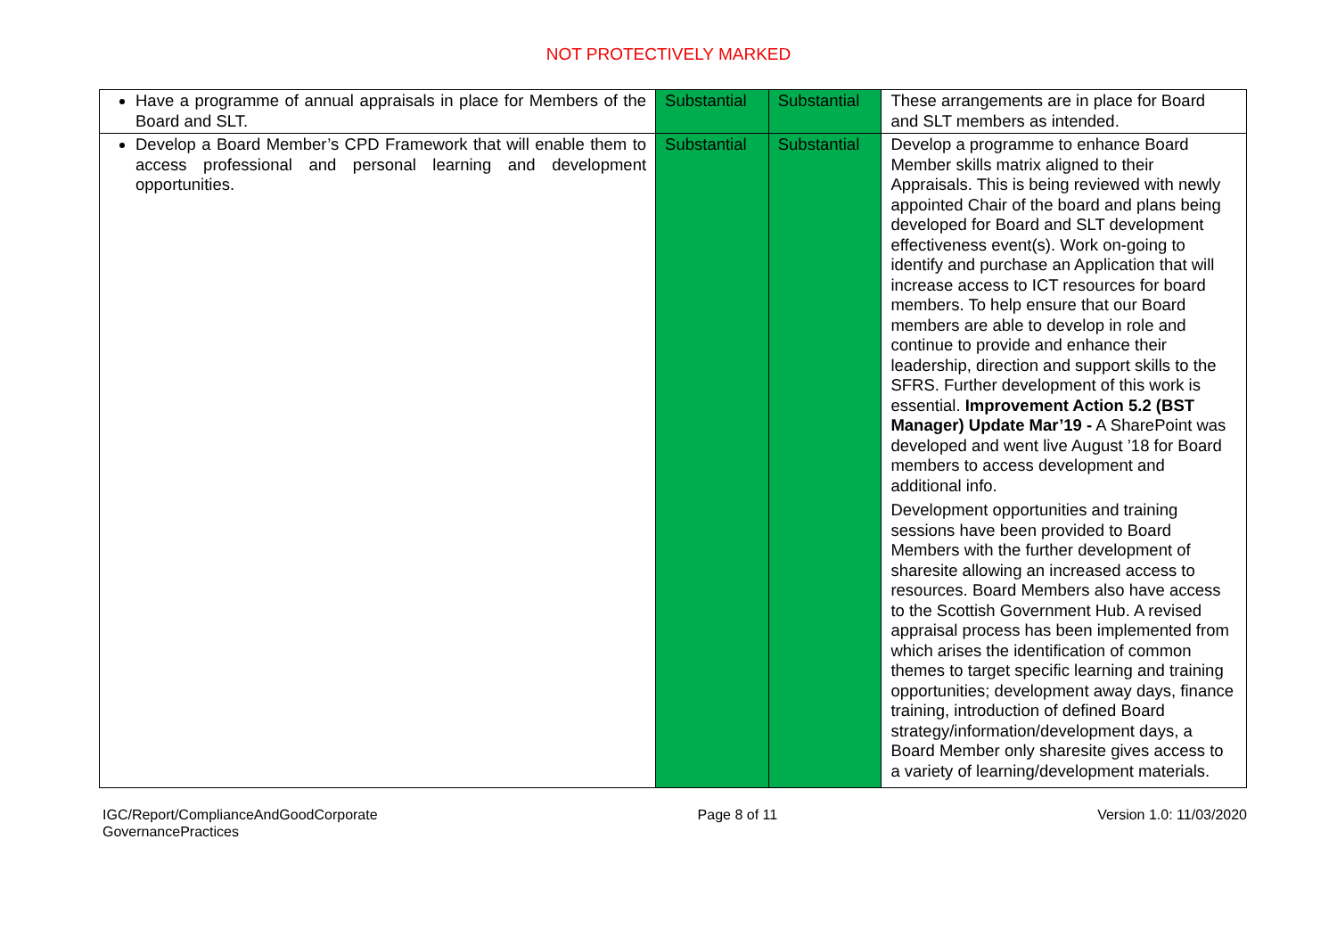NOT PROTECTIVELY MARKED
| Have a programme of annual appraisals in place for Members of the Board and SLT. | Substantial | Substantial | These arrangements are in place for Board and SLT members as intended. |
| Develop a Board Member’s CPD Framework that will enable them to access professional and personal learning and development opportunities. | Substantial | Substantial | Develop a programme to enhance Board Member skills matrix aligned to their Appraisals. This is being reviewed with newly appointed Chair of the board and plans being developed for Board and SLT development effectiveness event(s). Work on-going to identify and purchase an Application that will increase access to ICT resources for board members. To help ensure that our Board members are able to develop in role and continue to provide and enhance their leadership, direction and support skills to the SFRS. Further development of this work is essential. Improvement Action 5.2 (BST Manager) Update Mar’19 - A SharePoint was developed and went live August ’18 for Board members to access development and additional info. Development opportunities and training sessions have been provided to Board Members with the further development of sharesite allowing an increased access to resources. Board Members also have access to the Scottish Government Hub. A revised appraisal process has been implemented from which arises the identification of common themes to target specific learning and training opportunities; development away days, finance training, introduction of defined Board strategy/information/development days, a Board Member only sharesite gives access to a variety of learning/development materials. |
IGC/Report/ComplianceAndGoodCorporate
GovernancePractices
Page 8 of 11 Version 1.0: 11/03/2020